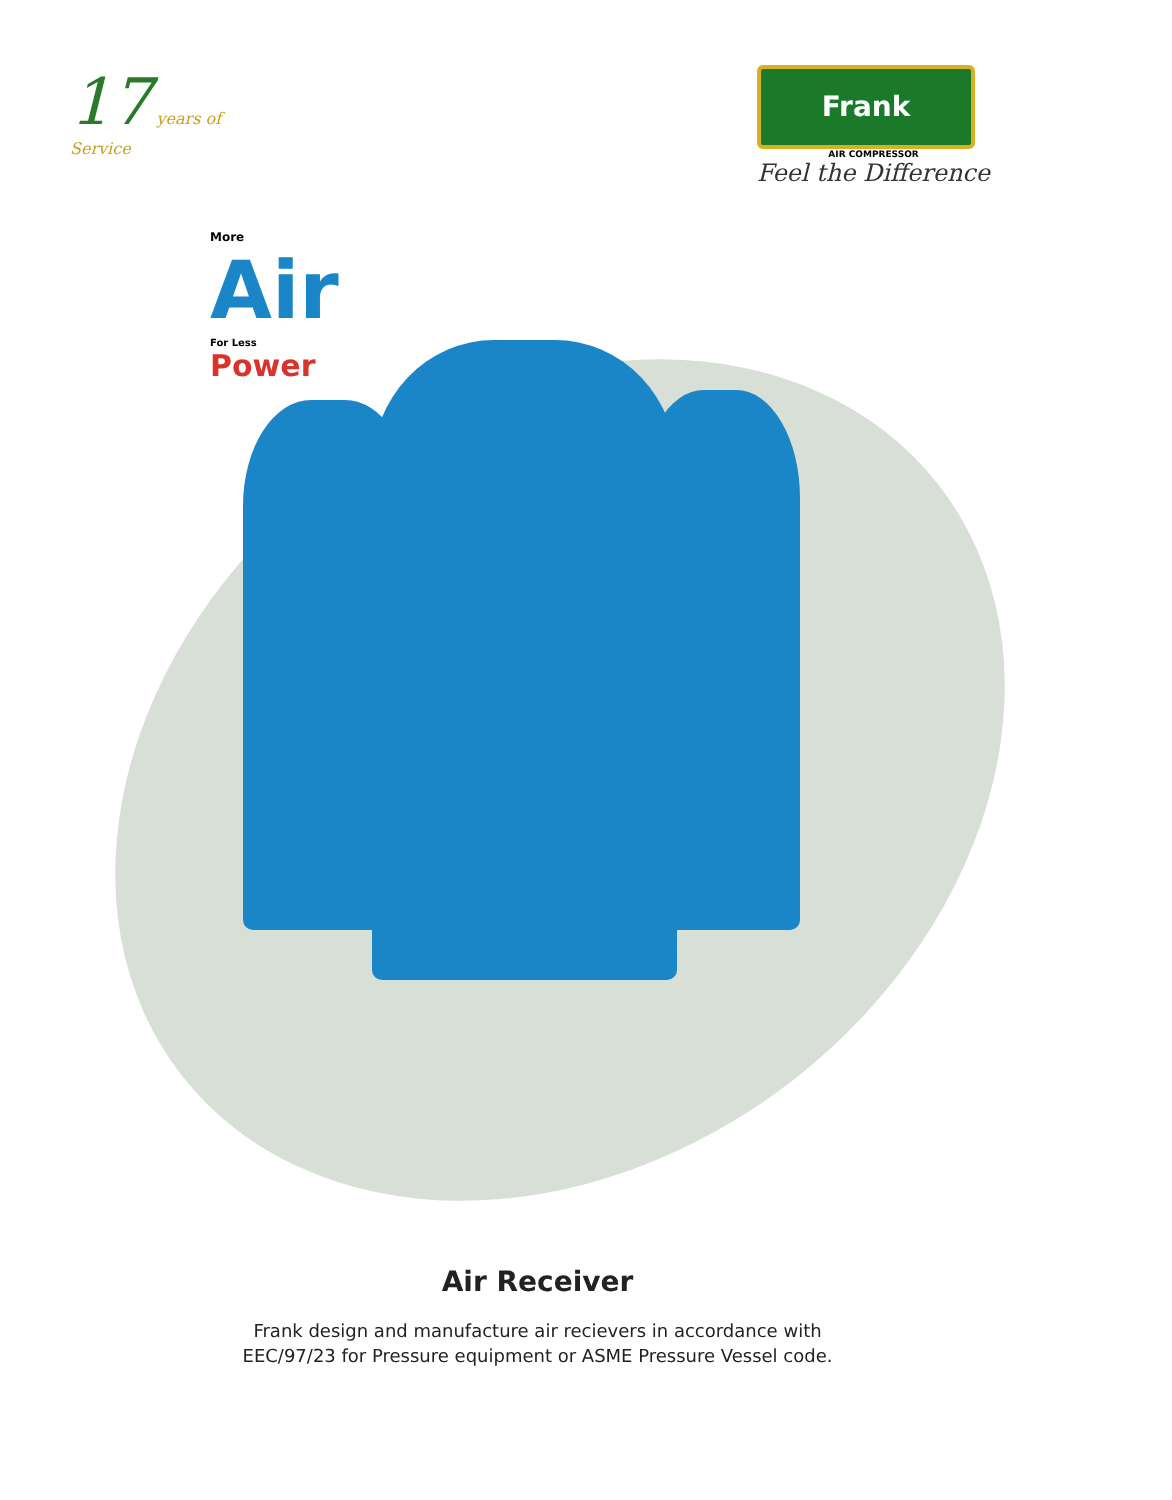17 years of
Service
Frank
AIR COMPRESSOR
Feel the Difference
More
Air
For Less
Power
Air Receiver
Frank design and manufacture air recievers in accordance with
EEC/97/23 for Pressure equipment or ASME Pressure Vessel code.